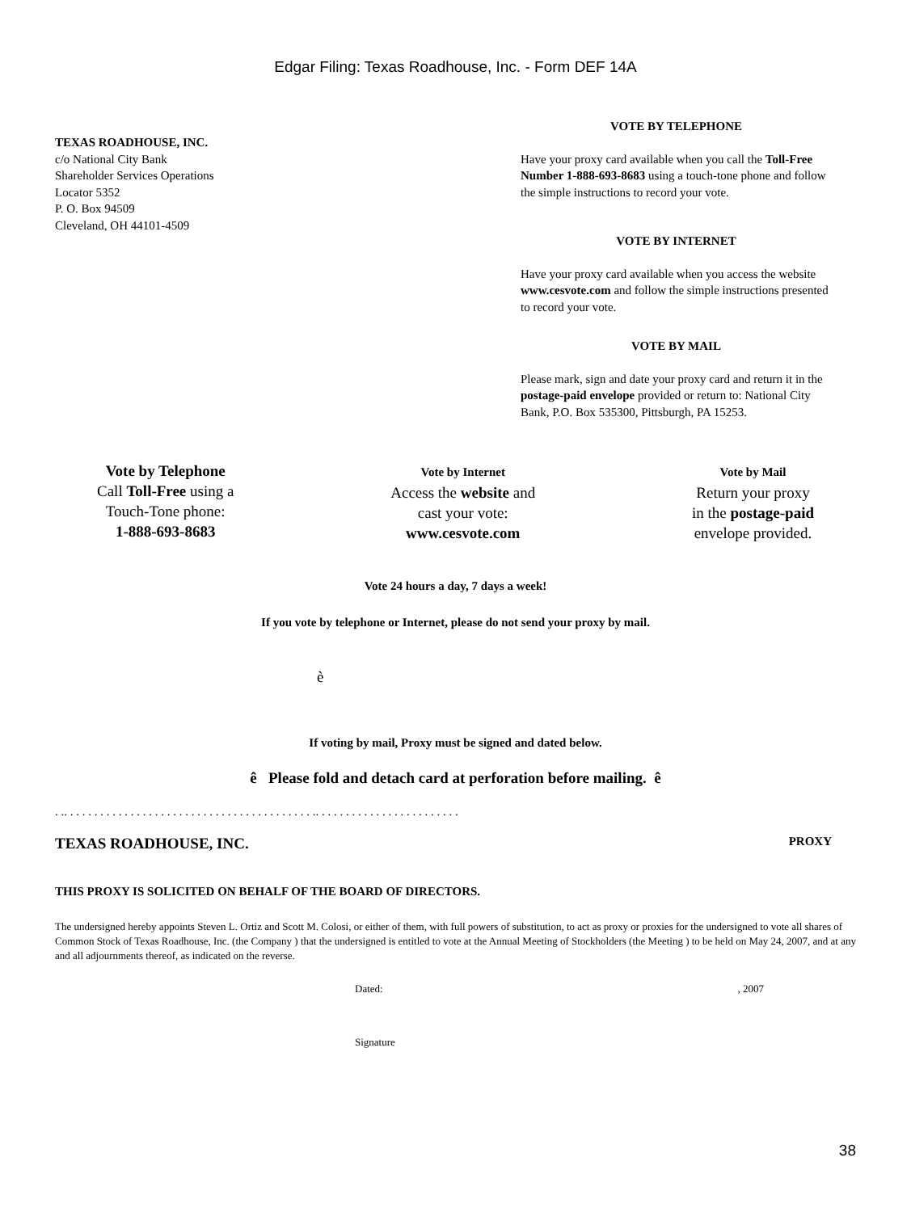Edgar Filing: Texas Roadhouse, Inc. - Form DEF 14A
TEXAS ROADHOUSE, INC.
c/o National City Bank
Shareholder Services Operations
Locator 5352
P. O. Box 94509
Cleveland, OH 44101-4509
VOTE BY TELEPHONE
Have your proxy card available when you call the Toll-Free Number 1-888-693-8683 using a touch-tone phone and follow the simple instructions to record your vote.
VOTE BY INTERNET
Have your proxy card available when you access the website www.cesvote.com and follow the simple instructions presented to record your vote.
VOTE BY MAIL
Please mark, sign and date your proxy card and return it in the postage-paid envelope provided or return to: National City Bank, P.O. Box 535300, Pittsburgh, PA 15253.
Vote by Telephone
Call Toll-Free using a
Touch-Tone phone:
1-888-693-8683
Vote by Internet
Access the website and
cast your vote:
www.cesvote.com
Vote by Mail
Return your proxy
in the postage-paid
envelope provided.
Vote 24 hours a day, 7 days a week!
If you vote by telephone or Internet, please do not send your proxy by mail.
è
If voting by mail, Proxy must be signed and dated below.
ê Please fold and detach card at perforation before mailing. ê
. .. . . . . . . . . . . . . . . . . . . . . . . . . . . . . . . . . . . . . . . . . .. . . . . . . . . . . . . . . . . . . . . . . .
TEXAS ROADHOUSE, INC. PROXY
THIS PROXY IS SOLICITED ON BEHALF OF THE BOARD OF DIRECTORS.
The undersigned hereby appoints Steven L. Ortiz and Scott M. Colosi, or either of them, with full powers of substitution, to act as proxy or proxies for the undersigned to vote all shares of Common Stock of Texas Roadhouse, Inc. (the Company ) that the undersigned is entitled to vote at the Annual Meeting of Stockholders (the Meeting ) to be held on May 24, 2007, and at any and all adjournments thereof, as indicated on the reverse.
Dated:, 2007
Signature
38